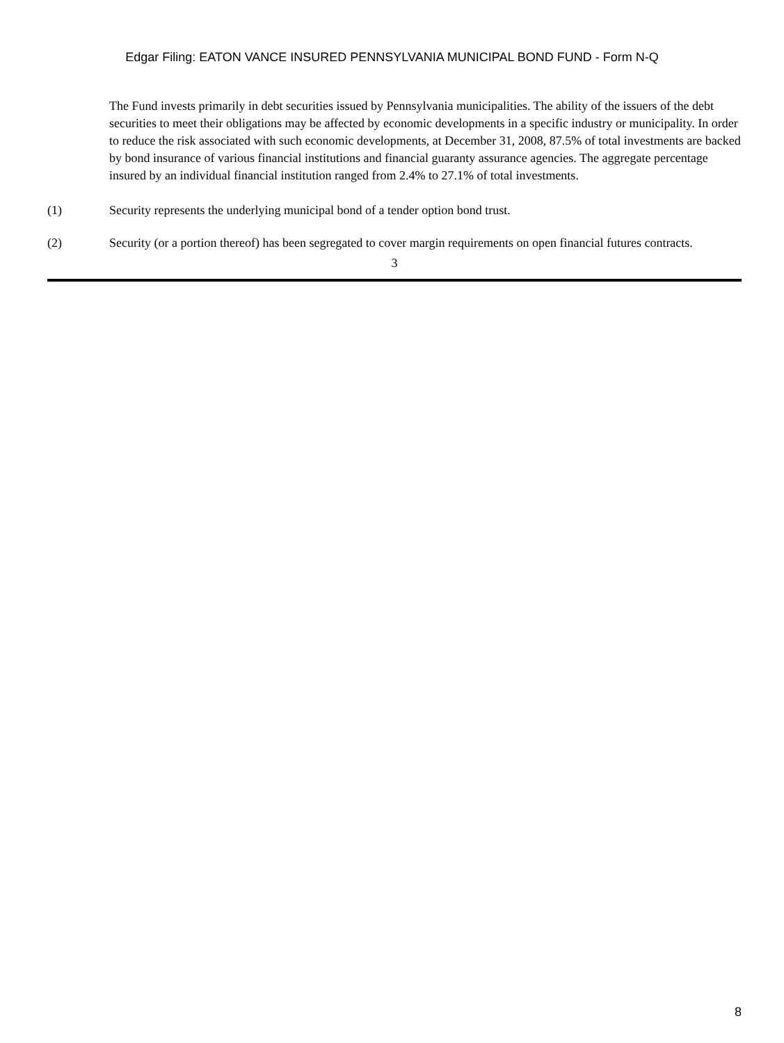Edgar Filing: EATON VANCE INSURED PENNSYLVANIA MUNICIPAL BOND FUND - Form N-Q
The Fund invests primarily in debt securities issued by Pennsylvania municipalities. The ability of the issuers of the debt securities to meet their obligations may be affected by economic developments in a specific industry or municipality. In order to reduce the risk associated with such economic developments, at December 31, 2008, 87.5% of total investments are backed by bond insurance of various financial institutions and financial guaranty assurance agencies. The aggregate percentage insured by an individual financial institution ranged from 2.4% to 27.1% of total investments.
(1) Security represents the underlying municipal bond of a tender option bond trust.
(2) Security (or a portion thereof) has been segregated to cover margin requirements on open financial futures contracts.
3
8